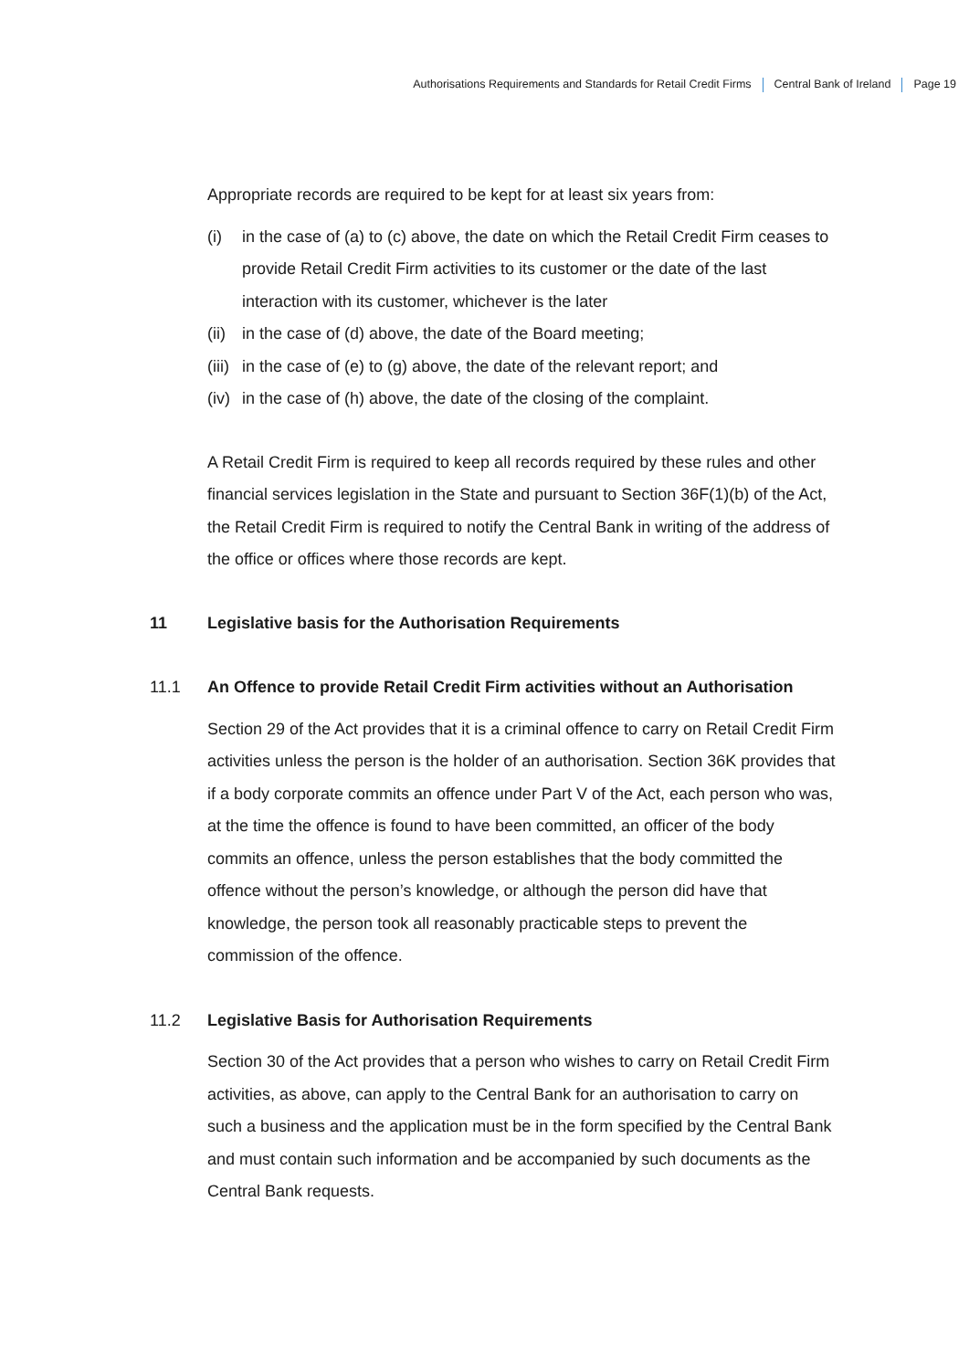Authorisations Requirements and Standards for Retail Credit Firms Central Bank of Ireland Page 19
Appropriate records are required to be kept for at least six years from:
(i) in the case of (a) to (c) above, the date on which the Retail Credit Firm ceases to provide Retail Credit Firm activities to its customer or the date of the last interaction with its customer, whichever is the later
(ii) in the case of (d) above, the date of the Board meeting;
(iii) in the case of (e) to (g) above, the date of the relevant report; and
(iv) in the case of (h) above, the date of the closing of the complaint.
A Retail Credit Firm is required to keep all records required by these rules and other financial services legislation in the State and pursuant to Section 36F(1)(b) of the Act, the Retail Credit Firm is required to notify the Central Bank in writing of the address of the office or offices where those records are kept.
11 Legislative basis for the Authorisation Requirements
11.1 An Offence to provide Retail Credit Firm activities without an Authorisation
Section 29 of the Act provides that it is a criminal offence to carry on Retail Credit Firm activities unless the person is the holder of an authorisation. Section 36K provides that if a body corporate commits an offence under Part V of the Act, each person who was, at the time the offence is found to have been committed, an officer of the body commits an offence, unless the person establishes that the body committed the offence without the person’s knowledge, or although the person did have that knowledge, the person took all reasonably practicable steps to prevent the commission of the offence.
11.2 Legislative Basis for Authorisation Requirements
Section 30 of the Act provides that a person who wishes to carry on Retail Credit Firm activities, as above, can apply to the Central Bank for an authorisation to carry on such a business and the application must be in the form specified by the Central Bank and must contain such information and be accompanied by such documents as the Central Bank requests.